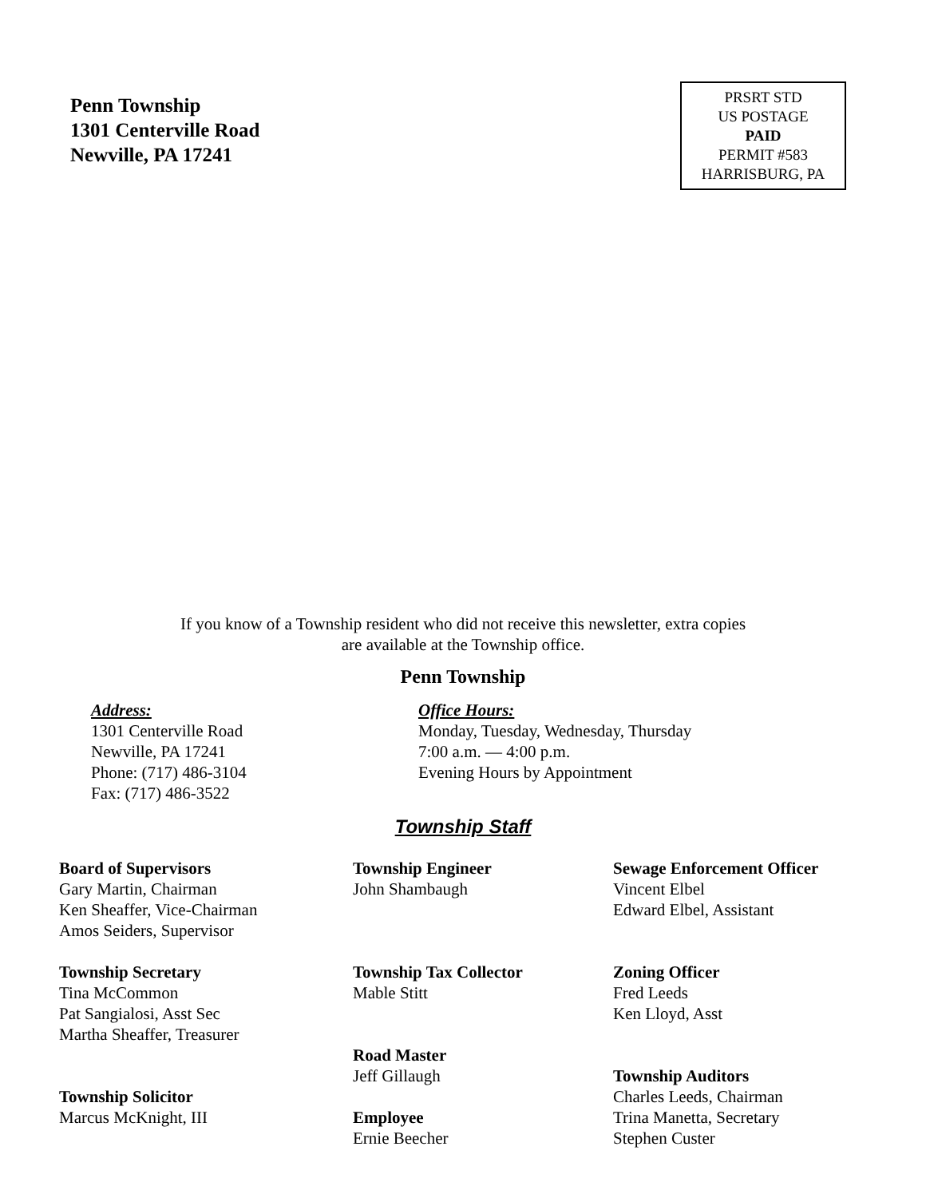Penn Township
1301 Centerville Road
Newville, PA 17241
PRSRT STD
US POSTAGE
PAID
PERMIT #583
HARRISBURG, PA
If you know of a Township resident who did not receive this newsletter, extra copies
are available at the Township office.
Penn Township
Address:
1301 Centerville Road
Newville, PA 17241
Phone: (717) 486-3104
Fax: (717) 486-3522
Office Hours:
Monday, Tuesday, Wednesday, Thursday
7:00 a.m. — 4:00 p.m.
Evening Hours by Appointment
Township Staff
Board of Supervisors
Gary Martin, Chairman
Ken Sheaffer, Vice-Chairman
Amos Seiders, Supervisor
Township Secretary
Tina McCommon
Pat Sangialosi, Asst Sec
Martha Sheaffer, Treasurer
Township Solicitor
Marcus McKnight, III
Township Engineer
John Shambaugh
Township Tax Collector
Mable Stitt
Road Master
Jeff Gillaugh
Employee
Ernie Beecher
Sewage Enforcement Officer
Vincent Elbel
Edward Elbel, Assistant
Zoning Officer
Fred Leeds
Ken Lloyd, Asst
Township Auditors
Charles Leeds, Chairman
Trina Manetta, Secretary
Stephen Custer